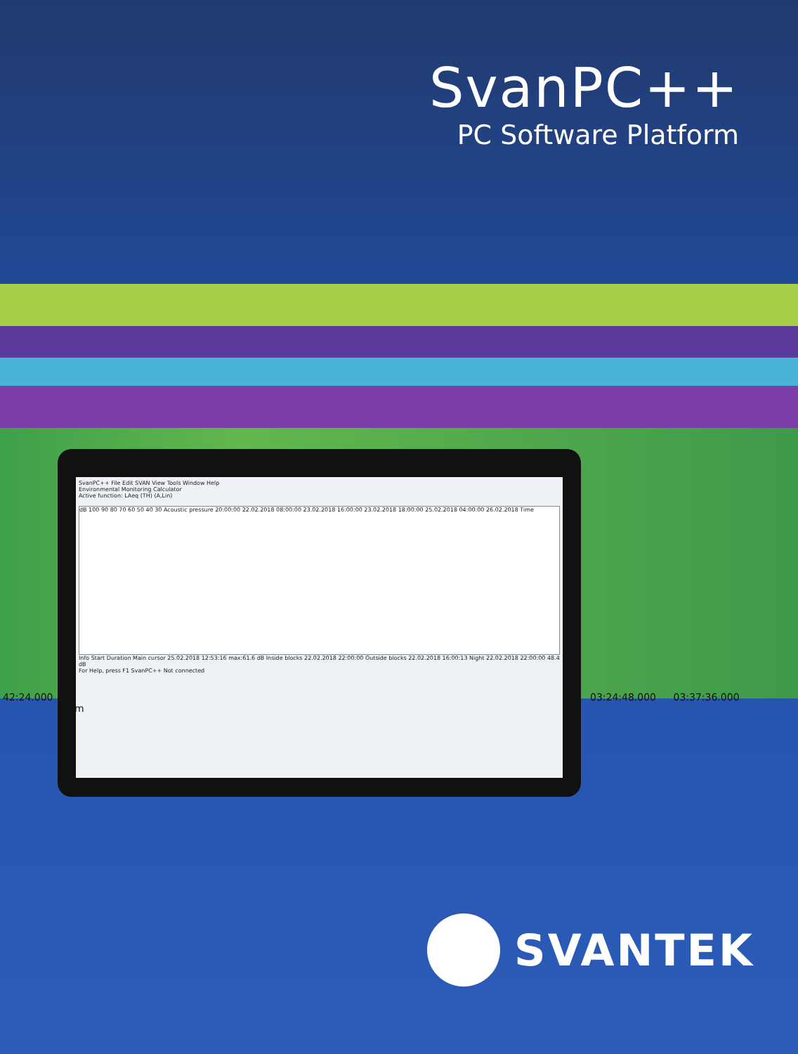SvanPC++
PC Software Platform
SvanPC++ File Edit SVAN View Tools Window Help
Environmental Monitoring Calculator
Active function: LAeq (TH) (A,Lin)
dB 100 90 80 70 60 50 40 30 Acoustic pressure 20:00:00 22.02.2018 08:00:00 23.02.2018 16:00:00 23.02.2018 18:00:00 25.02.2018 04:00:00 26.02.2018 Time
Info Start Duration Main cursor 25.02.2018 12:53:16 max:61.6 dB Inside blocks 22.02.2018 22:00:00 Outside blocks 22.02.2018 16:00:13 Night 22.02.2018 22:00:00 48.4 dB
For Help, press F1 SvanPC++ Not connected
42:24.000 03:24:48.000 03:37:36.000 Tim
SVANTEK